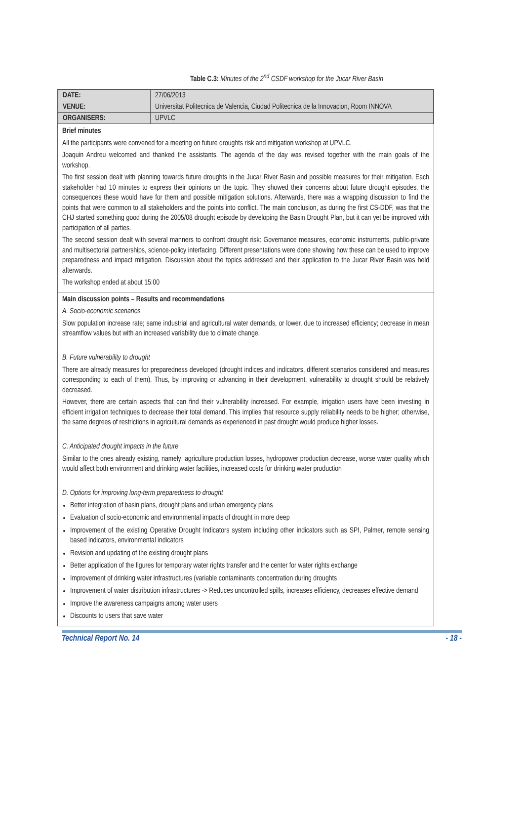Table C.3: Minutes of the 2<sup>nd</sup> CSDF workshop for the Jucar River Basin
| DATE: | 27/06/2013 |
| VENUE: | Universitat Politecnica de Valencia, Ciudad Politecnica de la Innovacion, Room INNOVA |
| ORGANISERS: | UPVLC |
Brief minutes
All the participants were convened for a meeting on future droughts risk and mitigation workshop at UPVLC.
Joaquin Andreu welcomed and thanked the assistants. The agenda of the day was revised together with the main goals of the workshop.
The first session dealt with planning towards future droughts in the Jucar River Basin and possible measures for their mitigation. Each stakeholder had 10 minutes to express their opinions on the topic. They showed their concerns about future drought episodes, the consequences these would have for them and possible mitigation solutions. Afterwards, there was a wrapping discussion to find the points that were common to all stakeholders and the points into conflict. The main conclusion, as during the first CS-DDF, was that the CHJ started something good during the 2005/08 drought episode by developing the Basin Drought Plan, but it can yet be improved with participation of all parties.
The second session dealt with several manners to confront drought risk: Governance measures, economic instruments, public-private and multisectorial partnerships, science-policy interfacing. Different presentations were done showing how these can be used to improve preparedness and impact mitigation. Discussion about the topics addressed and their application to the Jucar River Basin was held afterwards.
The workshop ended at about 15:00
Main discussion points – Results and recommendations
A. Socio-economic scenarios
Slow population increase rate; same industrial and agricultural water demands, or lower, due to increased efficiency; decrease in mean streamflow values but with an increased variability due to climate change.
B. Future vulnerability to drought
There are already measures for preparedness developed (drought indices and indicators, different scenarios considered and measures corresponding to each of them). Thus, by improving or advancing in their development, vulnerability to drought should be relatively decreased.
However, there are certain aspects that can find their vulnerability increased. For example, irrigation users have been investing in efficient irrigation techniques to decrease their total demand. This implies that resource supply reliability needs to be higher; otherwise, the same degrees of restrictions in agricultural demands as experienced in past drought would produce higher losses.
C. Anticipated drought impacts in the future
Similar to the ones already existing, namely: agriculture production losses, hydropower production decrease, worse water quality which would affect both environment and drinking water facilities, increased costs for drinking water production
D. Options for improving long-term preparedness to drought
Better integration of basin plans, drought plans and urban emergency plans
Evaluation of socio-economic and environmental impacts of drought in more deep
Improvement of the existing Operative Drought Indicators system including other indicators such as SPI, Palmer, remote sensing based indicators, environmental indicators
Revision and updating of the existing drought plans
Better application of the figures for temporary water rights transfer and the center for water rights exchange
Improvement of drinking water infrastructures (variable contaminants concentration during droughts
Improvement of water distribution infrastructures -> Reduces uncontrolled spills, increases efficiency, decreases effective demand
Improve the awareness campaigns among water users
Discounts to users that save water
Technical Report No. 14 - 18 -